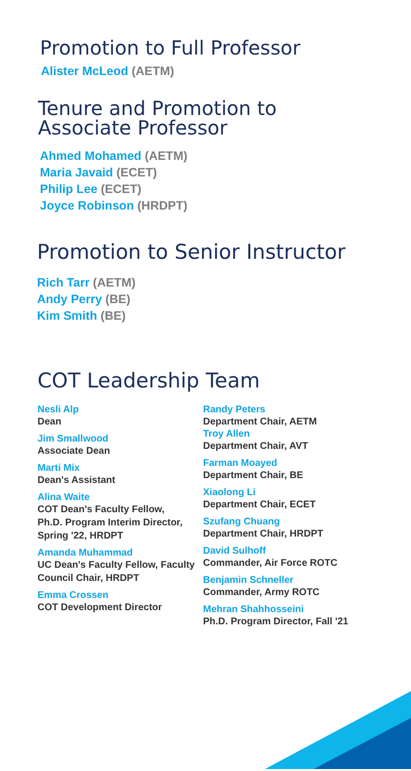Promotion to Full Professor
Alister McLeod (AETM)
Tenure and Promotion to
Associate Professor
Ahmed Mohamed (AETM)
Maria Javaid (ECET)
Philip Lee (ECET)
Joyce Robinson (HRDPT)
Promotion to Senior Instructor
Rich Tarr (AETM)
Andy Perry (BE)
Kim Smith (BE)
COT Leadership Team
Nesli Alp
Dean
Jim Smallwood
Associate Dean
Marti Mix
Dean's Assistant
Alina Waite
COT Dean's Faculty Fellow,
Ph.D. Program Interim Director,
Spring '22, HRDPT
Amanda Muhammad
UC Dean's Faculty Fellow, Faculty
Council Chair, HRDPT
Emma Crossen
COT Development Director
Randy Peters
Department Chair, AETM
Troy Allen
Department Chair, AVT
Farman Moayed
Department Chair, BE
Xiaolong Li
Department Chair, ECET
Szufang Chuang
Department Chair, HRDPT
David Sulhoff
Commander, Air Force ROTC
Benjamin Schneller
Commander, Army ROTC
Mehran Shahhosseini
Ph.D. Program Director, Fall '21